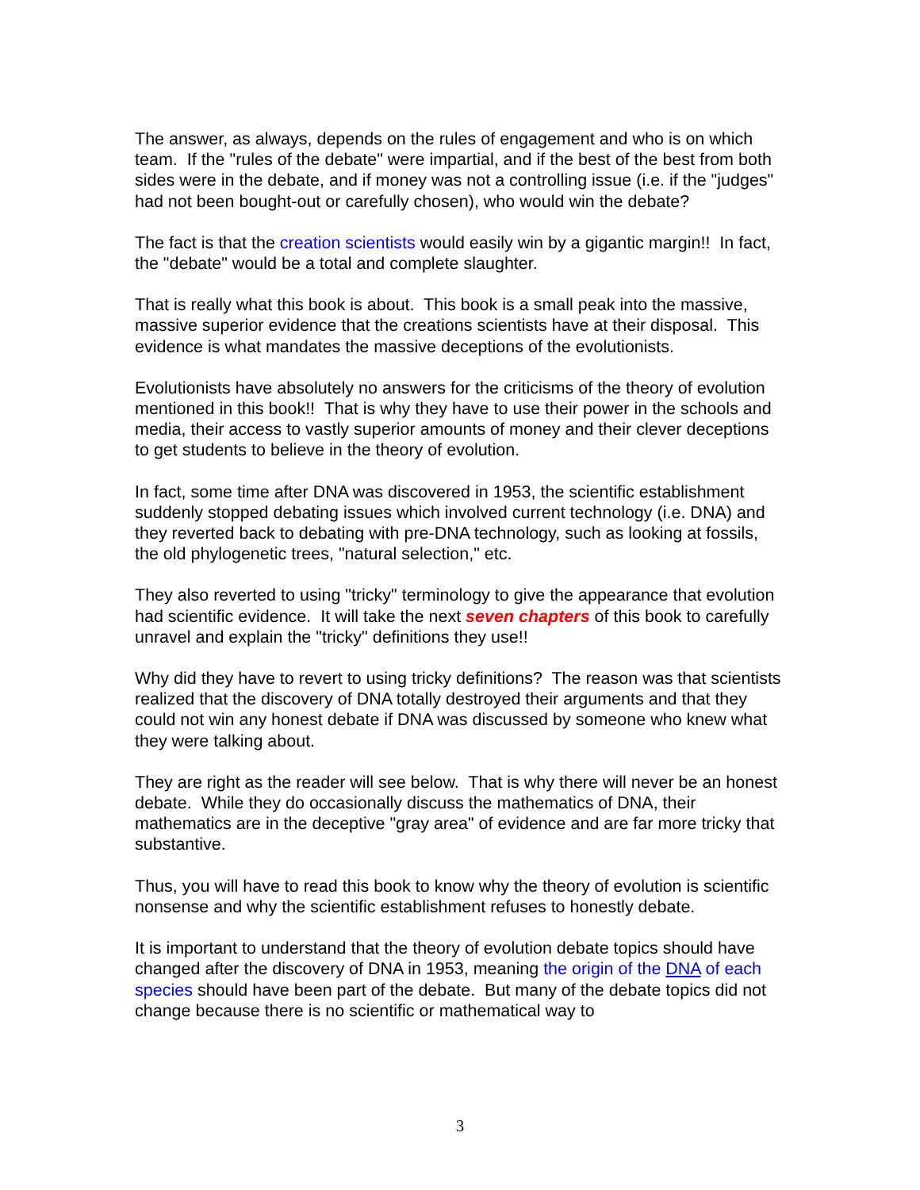The answer, as always, depends on the rules of engagement and who is on which team. If the "rules of the debate" were impartial, and if the best of the best from both sides were in the debate, and if money was not a controlling issue (i.e. if the "judges" had not been bought-out or carefully chosen), who would win the debate?
The fact is that the creation scientists would easily win by a gigantic margin!! In fact, the "debate" would be a total and complete slaughter.
That is really what this book is about. This book is a small peak into the massive, massive superior evidence that the creations scientists have at their disposal. This evidence is what mandates the massive deceptions of the evolutionists.
Evolutionists have absolutely no answers for the criticisms of the theory of evolution mentioned in this book!! That is why they have to use their power in the schools and media, their access to vastly superior amounts of money and their clever deceptions to get students to believe in the theory of evolution.
In fact, some time after DNA was discovered in 1953, the scientific establishment suddenly stopped debating issues which involved current technology (i.e. DNA) and they reverted back to debating with pre-DNA technology, such as looking at fossils, the old phylogenetic trees, "natural selection," etc.
They also reverted to using "tricky" terminology to give the appearance that evolution had scientific evidence. It will take the next seven chapters of this book to carefully unravel and explain the "tricky" definitions they use!!
Why did they have to revert to using tricky definitions? The reason was that scientists realized that the discovery of DNA totally destroyed their arguments and that they could not win any honest debate if DNA was discussed by someone who knew what they were talking about.
They are right as the reader will see below. That is why there will never be an honest debate. While they do occasionally discuss the mathematics of DNA, their mathematics are in the deceptive "gray area" of evidence and are far more tricky that substantive.
Thus, you will have to read this book to know why the theory of evolution is scientific nonsense and why the scientific establishment refuses to honestly debate.
It is important to understand that the theory of evolution debate topics should have changed after the discovery of DNA in 1953, meaning the origin of the DNA of each species should have been part of the debate. But many of the debate topics did not change because there is no scientific or mathematical way to
3